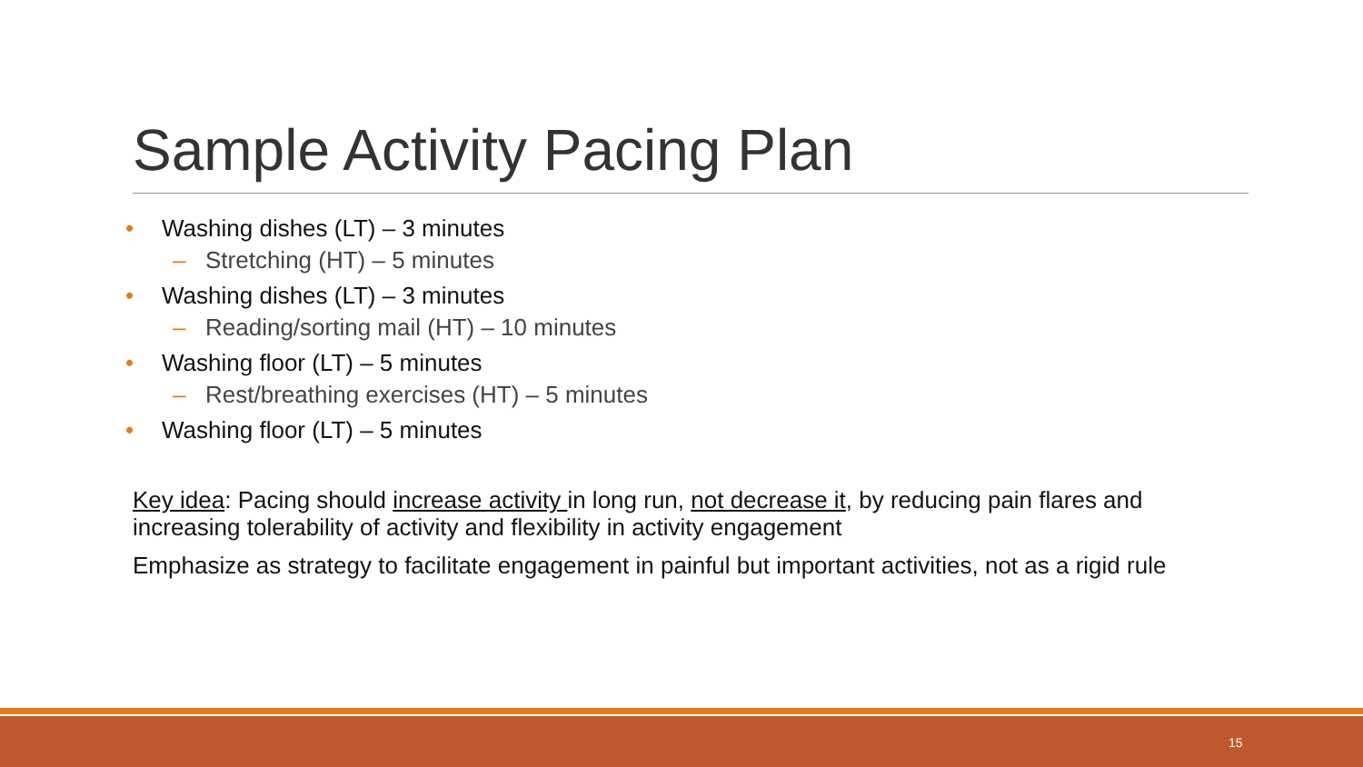Sample Activity Pacing Plan
• Washing dishes (LT) – 3 minutes
– Stretching (HT) – 5 minutes
• Washing dishes (LT) – 3 minutes
– Reading/sorting mail (HT) – 10 minutes
• Washing floor (LT) – 5 minutes
– Rest/breathing exercises (HT) – 5 minutes
• Washing floor (LT) – 5 minutes
Key idea: Pacing should increase activity in long run, not decrease it, by reducing pain flares and increasing tolerability of activity and flexibility in activity engagement
Emphasize as strategy to facilitate engagement in painful but important activities, not as a rigid rule
15